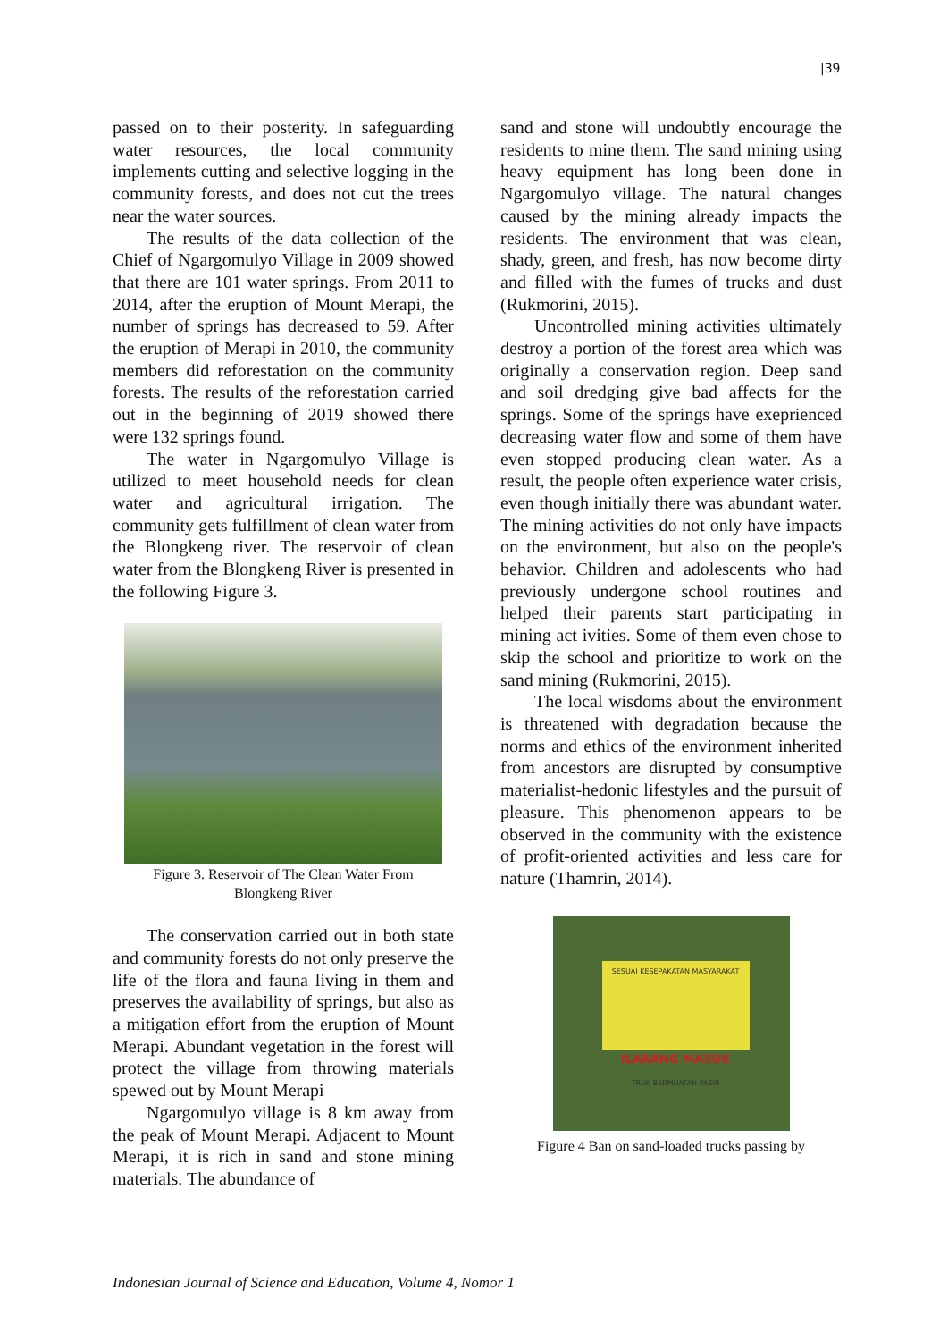|39
passed on to their posterity. In safeguarding water resources, the local community implements cutting and selective logging in the community forests, and does not cut the trees near the water sources.
The results of the data collection of the Chief of Ngargomulyo Village in 2009 showed that there are 101 water springs. From 2011 to 2014, after the eruption of Mount Merapi, the number of springs has decreased to 59. After the eruption of Merapi in 2010, the community members did reforestation on the community forests. The results of the reforestation carried out in the beginning of 2019 showed there were 132 springs found.
The water in Ngargomulyo Village is utilized to meet household needs for clean water and agricultural irrigation. The community gets fulfillment of clean water from the Blongkeng river. The reservoir of clean water from the Blongkeng River is presented in the following Figure 3.
Figure 3. Reservoir of The Clean Water From
Blongkeng River
The conservation carried out in both state and community forests do not only preserve the life of the flora and fauna living in them and preserves the availability of springs, but also as a mitigation effort from the eruption of Mount Merapi. Abundant vegetation in the forest will protect the village from throwing materials spewed out by Mount Merapi
Ngargomulyo village is 8 km away from the peak of Mount Merapi. Adjacent to Mount Merapi, it is rich in sand and stone mining materials. The abundance of
sand and stone will undoubtly encourage the residents to mine them. The sand mining using heavy equipment has long been done in Ngargomulyo village. The natural changes caused by the mining already impacts the residents. The environment that was clean, shady, green, and fresh, has now become dirty and filled with the fumes of trucks and dust (Rukmorini, 2015).
Uncontrolled mining activities ultimately destroy a portion of the forest area which was originally a conservation region. Deep sand and soil dredging give bad affects for the springs. Some of the springs have exeprienced decreasing water flow and some of them have even stopped producing clean water. As a result, the people often experience water crisis, even though initially there was abundant water. The mining activities do not only have impacts on the environment, but also on the people's behavior. Children and adolescents who had previously undergone school routines and helped their parents start participating in mining act ivities. Some of them even chose to skip the school and prioritize to work on the sand mining (Rukmorini, 2015).
The local wisdoms about the environment is threatened with degradation because the norms and ethics of the environment inherited from ancestors are disrupted by consumptive materialist-hedonic lifestyles and the pursuit of pleasure. This phenomenon appears to be observed in the community with the existence of profit-oriented activities and less care for nature (Thamrin, 2014).
SESUAI KESEPAKATAN MASYARAKAT
ILARANG MASUK
TRUK BERMUATAN PASIR
Figure 4 Ban on sand-loaded trucks passing by
Indonesian Journal of Science and Education, Volume 4, Nomor 1